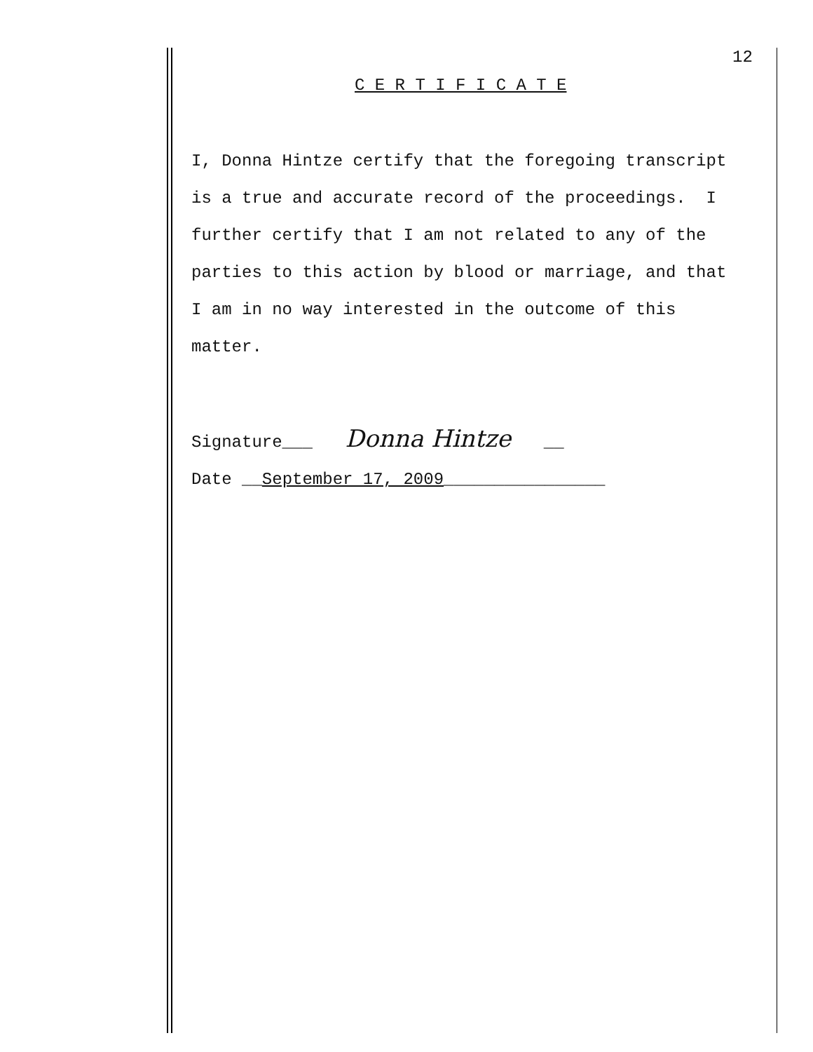12
C E R T I F I C A T E
I, Donna Hintze certify that the foregoing transcript
is a true and accurate record of the proceedings. I
further certify that I am not related to any of the
parties to this action by blood or marriage, and that
I am in no way interested in the outcome of this
matter.
Signature___ Donna Hintze __
Date __September 17, 2009________________